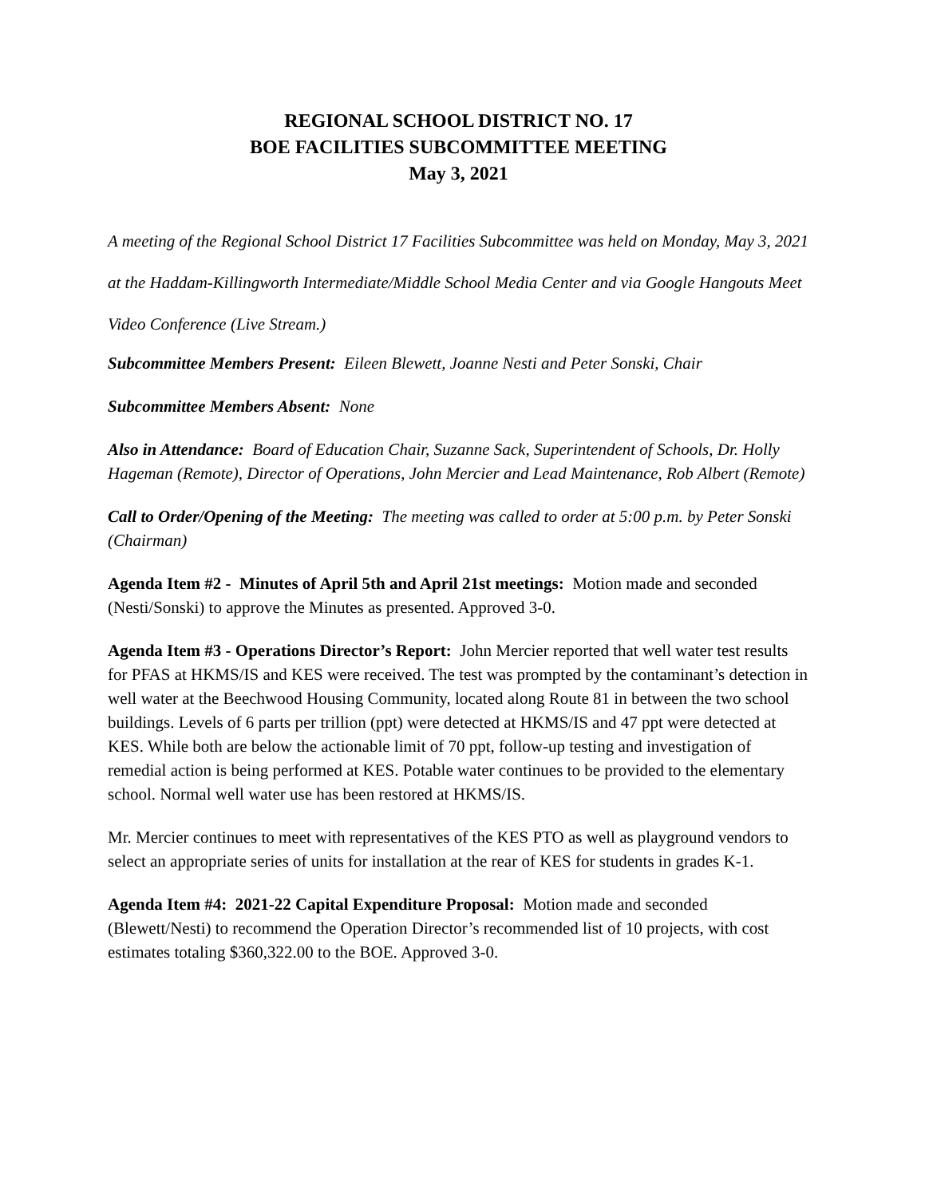REGIONAL SCHOOL DISTRICT NO. 17
BOE FACILITIES SUBCOMMITTEE MEETING
May 3, 2021
A meeting of the Regional School District 17 Facilities Subcommittee was held on Monday, May 3, 2021 at the Haddam-Killingworth Intermediate/Middle School Media Center and via Google Hangouts Meet Video Conference (Live Stream.)
Subcommittee Members Present: Eileen Blewett, Joanne Nesti and Peter Sonski, Chair
Subcommittee Members Absent: None
Also in Attendance: Board of Education Chair, Suzanne Sack, Superintendent of Schools, Dr. Holly Hageman (Remote), Director of Operations, John Mercier and Lead Maintenance, Rob Albert (Remote)
Call to Order/Opening of the Meeting: The meeting was called to order at 5:00 p.m. by Peter Sonski (Chairman)
Agenda Item #2 - Minutes of April 5th and April 21st meetings: Motion made and seconded (Nesti/Sonski) to approve the Minutes as presented. Approved 3-0.
Agenda Item #3 - Operations Director’s Report: John Mercier reported that well water test results for PFAS at HKMS/IS and KES were received. The test was prompted by the contaminant’s detection in well water at the Beechwood Housing Community, located along Route 81 in between the two school buildings. Levels of 6 parts per trillion (ppt) were detected at HKMS/IS and 47 ppt were detected at KES. While both are below the actionable limit of 70 ppt, follow-up testing and investigation of remedial action is being performed at KES. Potable water continues to be provided to the elementary school. Normal well water use has been restored at HKMS/IS.
Mr. Mercier continues to meet with representatives of the KES PTO as well as playground vendors to select an appropriate series of units for installation at the rear of KES for students in grades K-1.
Agenda Item #4: 2021-22 Capital Expenditure Proposal: Motion made and seconded (Blewett/Nesti) to recommend the Operation Director’s recommended list of 10 projects, with cost estimates totaling $360,322.00 to the BOE. Approved 3-0.